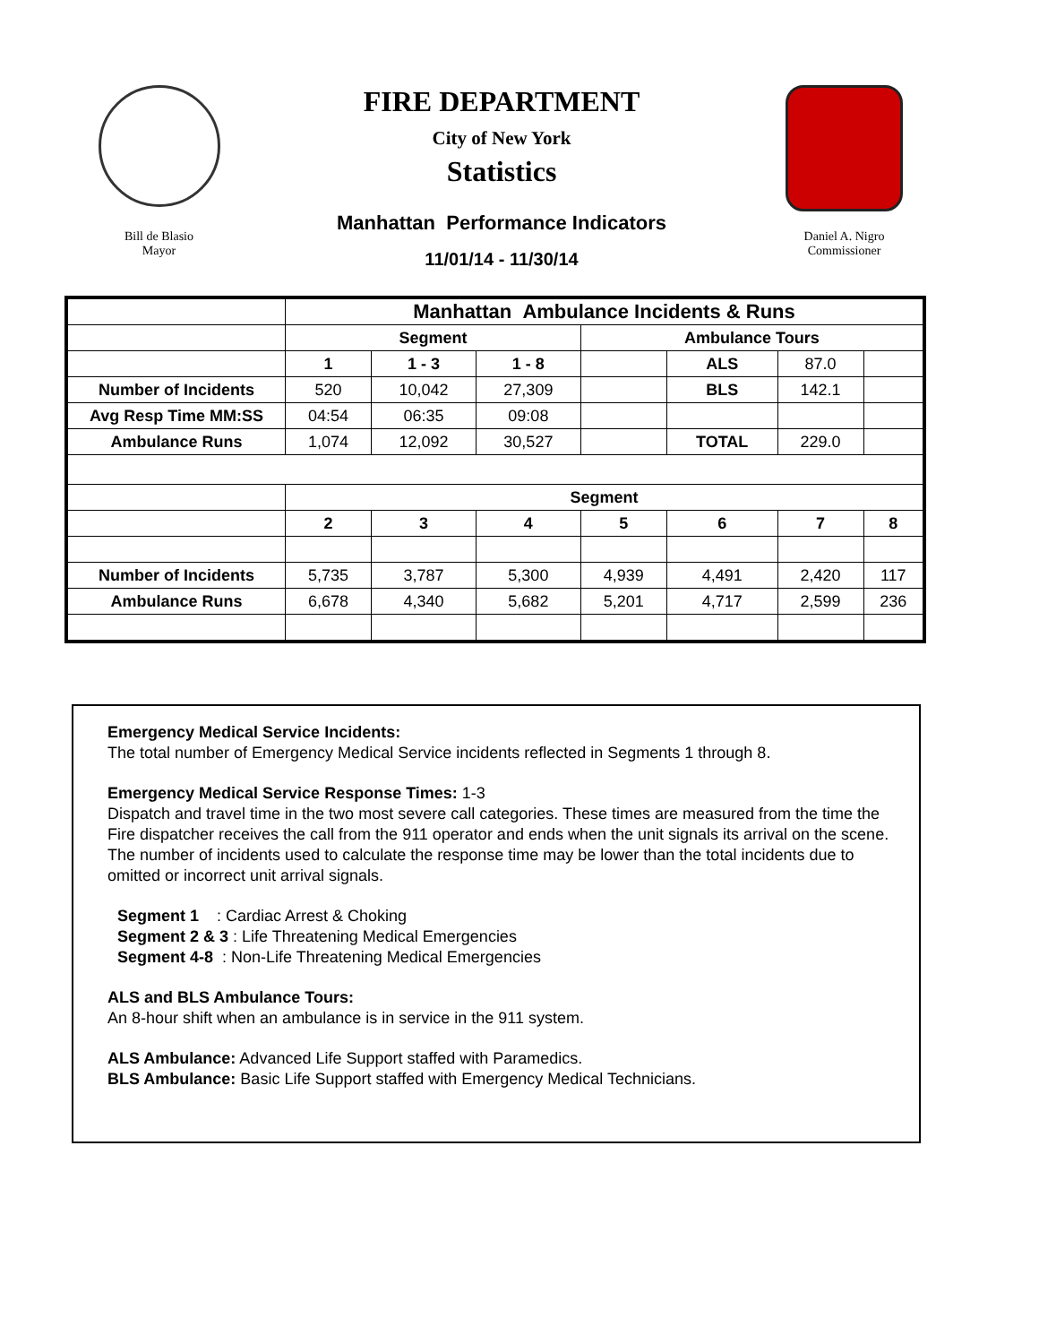Bill de Blasio
Mayor
FIRE DEPARTMENT
City of New York
Statistics
Manhattan Performance Indicators
11/01/14 - 11/30/14
Daniel A. Nigro
Commissioner
| | Manhattan Ambulance Incidents & Runs | | | | | | |
| | Segment | | | Ambulance Tours | | | |
| | 1 | 1 - 3 | 1 - 8 | | ALS | 87.0 | |
| Number of Incidents | 520 | 10,042 | 27,309 | | BLS | 142.1 | |
| Avg Resp Time MM:SS | 04:54 | 06:35 | 09:08 | | | | |
| Ambulance Runs | 1,074 | 12,092 | 30,527 | | TOTAL | 229.0 | |
| | Segment | | | | | | |
| | 2 | 3 | 4 | 5 | 6 | 7 | 8 |
| Number of Incidents | 5,735 | 3,787 | 5,300 | 4,939 | 4,491 | 2,420 | 117 |
| Ambulance Runs | 6,678 | 4,340 | 5,682 | 5,201 | 4,717 | 2,599 | 236 |
Emergency Medical Service Incidents:
The total number of Emergency Medical Service incidents reflected in Segments 1 through 8.
Emergency Medical Service Response Times: 1-3
Dispatch and travel time in the two most severe call categories. These times are measured from the time the Fire dispatcher receives the call from the 911 operator and ends when the unit signals its arrival on the scene. The number of incidents used to calculate the response time may be lower than the total incidents due to omitted or incorrect unit arrival signals.
Segment 1 : Cardiac Arrest & Choking
Segment 2 & 3 : Life Threatening Medical Emergencies
Segment 4-8 : Non-Life Threatening Medical Emergencies
ALS and BLS Ambulance Tours:
An 8-hour shift when an ambulance is in service in the 911 system.
ALS Ambulance: Advanced Life Support staffed with Paramedics.
BLS Ambulance: Basic Life Support staffed with Emergency Medical Technicians.